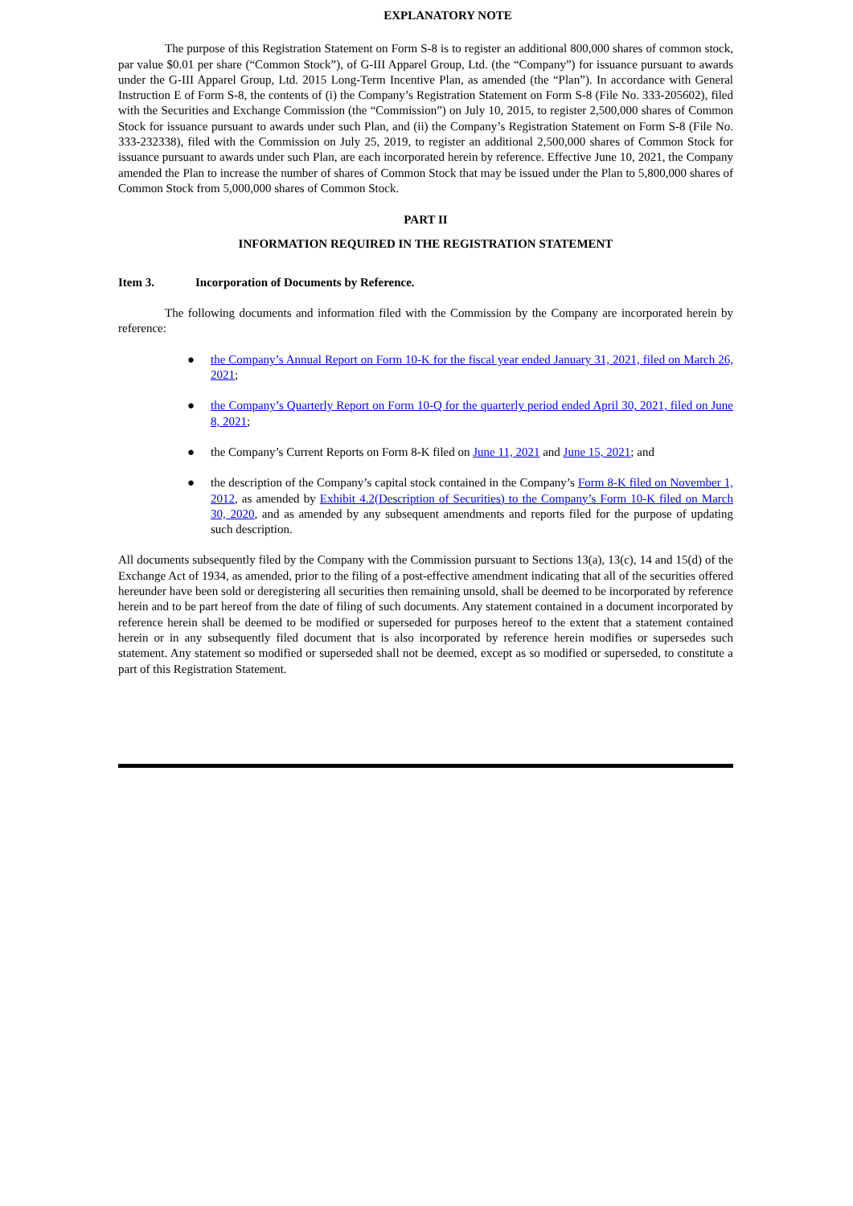EXPLANATORY NOTE
The purpose of this Registration Statement on Form S-8 is to register an additional 800,000 shares of common stock, par value $0.01 per share (“Common Stock”), of G-III Apparel Group, Ltd. (the “Company”) for issuance pursuant to awards under the G-III Apparel Group, Ltd. 2015 Long-Term Incentive Plan, as amended (the “Plan”). In accordance with General Instruction E of Form S-8, the contents of (i) the Company’s Registration Statement on Form S-8 (File No. 333-205602), filed with the Securities and Exchange Commission (the “Commission”) on July 10, 2015, to register 2,500,000 shares of Common Stock for issuance pursuant to awards under such Plan, and (ii) the Company’s Registration Statement on Form S-8 (File No. 333-232338), filed with the Commission on July 25, 2019, to register an additional 2,500,000 shares of Common Stock for issuance pursuant to awards under such Plan, are each incorporated herein by reference. Effective June 10, 2021, the Company amended the Plan to increase the number of shares of Common Stock that may be issued under the Plan to 5,800,000 shares of Common Stock from 5,000,000 shares of Common Stock.
PART II
INFORMATION REQUIRED IN THE REGISTRATION STATEMENT
Item 3. Incorporation of Documents by Reference.
The following documents and information filed with the Commission by the Company are incorporated herein by reference:
● the Company’s Annual Report on Form 10-K for the fiscal year ended January 31, 2021, filed on March 26, 2021;
● the Company’s Quarterly Report on Form 10-Q for the quarterly period ended April 30, 2021, filed on June 8, 2021;
● the Company’s Current Reports on Form 8-K filed on June 11, 2021 and June 15, 2021; and
● the description of the Company’s capital stock contained in the Company’s Form 8-K filed on November 1, 2012, as amended by Exhibit 4.2(Description of Securities) to the Company’s Form 10-K filed on March 30, 2020, and as amended by any subsequent amendments and reports filed for the purpose of updating such description.
All documents subsequently filed by the Company with the Commission pursuant to Sections 13(a), 13(c), 14 and 15(d) of the Exchange Act of 1934, as amended, prior to the filing of a post-effective amendment indicating that all of the securities offered hereunder have been sold or deregistering all securities then remaining unsold, shall be deemed to be incorporated by reference herein and to be part hereof from the date of filing of such documents. Any statement contained in a document incorporated by reference herein shall be deemed to be modified or superseded for purposes hereof to the extent that a statement contained herein or in any subsequently filed document that is also incorporated by reference herein modifies or supersedes such statement. Any statement so modified or superseded shall not be deemed, except as so modified or superseded, to constitute a part of this Registration Statement.